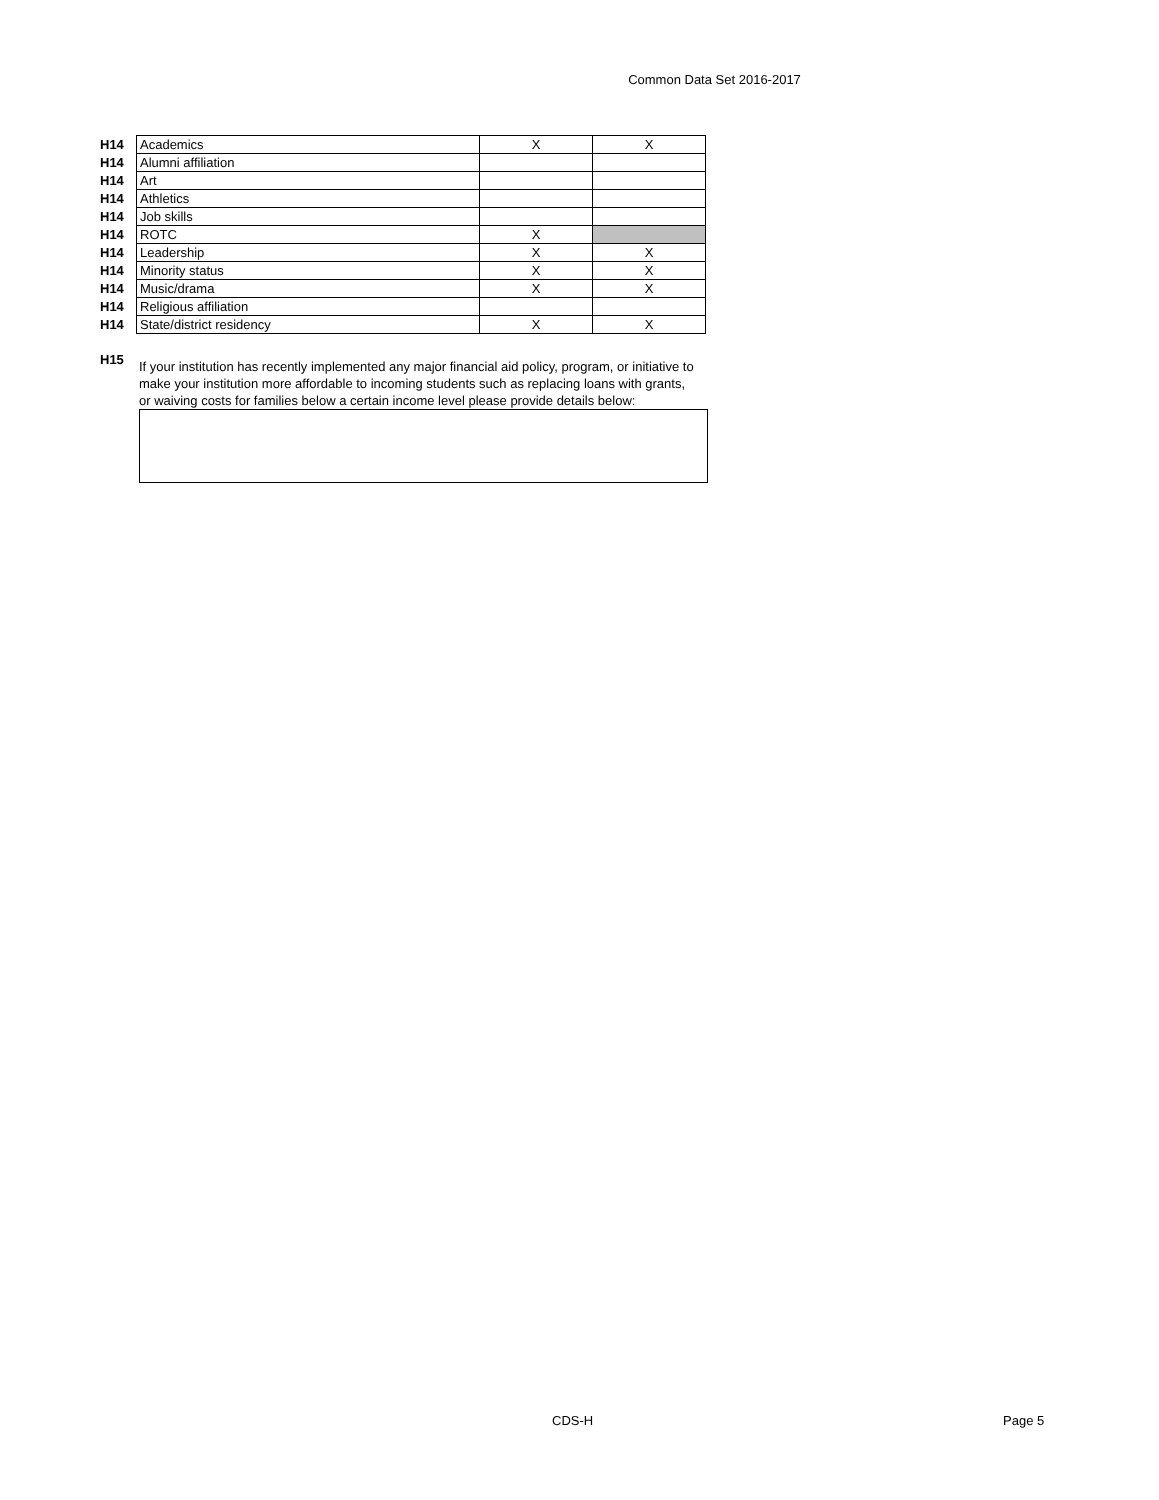Common Data Set 2016-2017
| H14 | Academics | X | X |
| H14 | Alumni affiliation | | |
| H14 | Art | | |
| H14 | Athletics | | |
| H14 | Job skills | | |
| H14 | ROTC | X | |
| H14 | Leadership | X | X |
| H14 | Minority status | X | X |
| H14 | Music/drama | X | X |
| H14 | Religious affiliation | | |
| H14 | State/district residency | X | X |
H15
If your institution has recently implemented any major financial aid policy, program, or initiative to make your institution more affordable to incoming students such as replacing loans with grants, or waiving costs for families below a certain income level please provide details below:
CDS-H Page 5